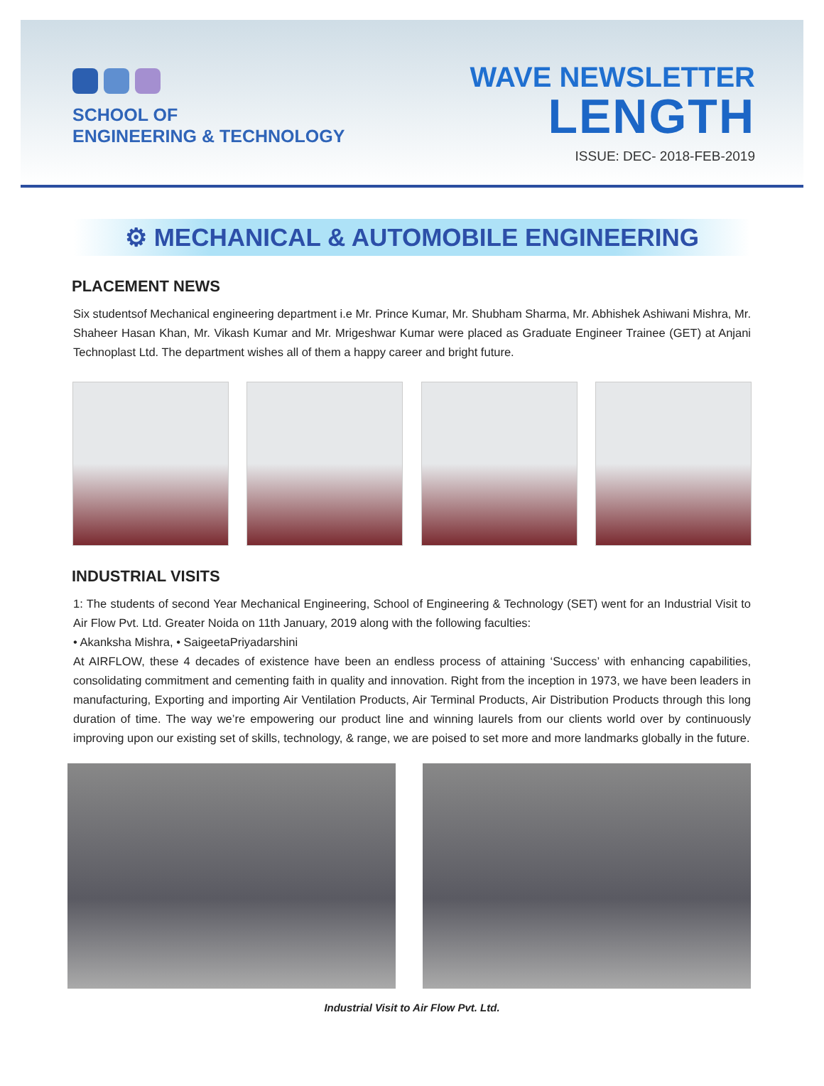SCHOOL OF
ENGINEERING & TECHNOLOGY
WAVE NEWSLETTER
LENGTH
ISSUE: DEC- 2018-FEB-2019
⚙ MECHANICAL & AUTOMOBILE ENGINEERING
PLACEMENT NEWS
Six studentsof Mechanical engineering department i.e Mr. Prince Kumar, Mr. Shubham Sharma, Mr. Abhishek Ashiwani Mishra, Mr. Shaheer Hasan Khan, Mr. Vikash Kumar and Mr. Mrigeshwar Kumar were placed as Graduate Engineer Trainee (GET) at Anjani Technoplast Ltd. The department wishes all of them a happy career and bright future.
INDUSTRIAL VISITS
1: The students of second Year Mechanical Engineering, School of Engineering & Technology (SET) went for an Industrial Visit to Air Flow Pvt. Ltd. Greater Noida on 11th January, 2019 along with the following faculties:
• Akanksha Mishra, • SaigeetaPriyadarshini
At AIRFLOW, these 4 decades of existence have been an endless process of attaining ‘Success’ with enhancing capabilities, consolidating commitment and cementing faith in quality and innovation. Right from the inception in 1973, we have been leaders in manufacturing, Exporting and importing Air Ventilation Products, Air Terminal Products, Air Distribution Products through this long duration of time. The way we’re empowering our product line and winning laurels from our clients world over by continuously improving upon our existing set of skills, technology, & range, we are poised to set more and more landmarks globally in the future.
Industrial Visit to Air Flow Pvt. Ltd.